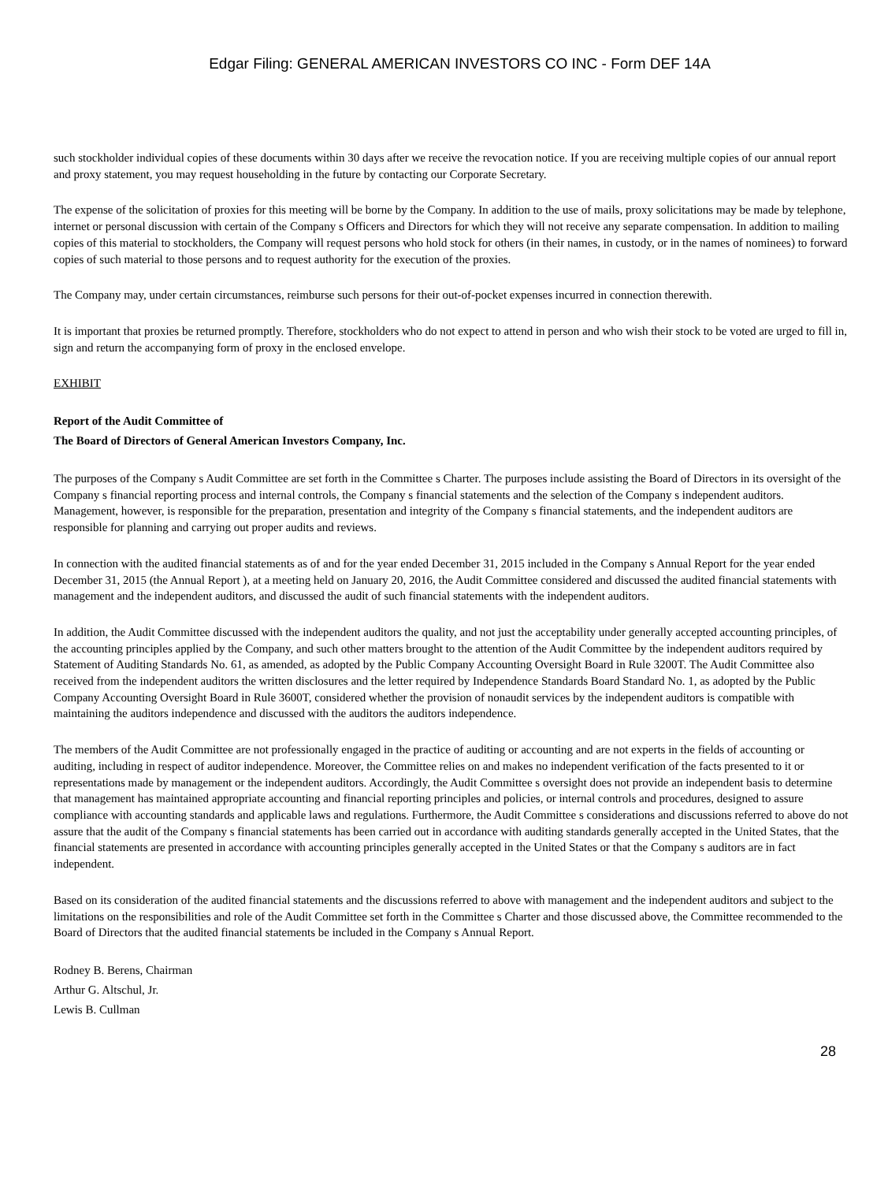Edgar Filing: GENERAL AMERICAN INVESTORS CO INC - Form DEF 14A
such stockholder individual copies of these documents within 30 days after we receive the revocation notice. If you are receiving multiple copies of our annual report and proxy statement, you may request householding in the future by contacting our Corporate Secretary.
The expense of the solicitation of proxies for this meeting will be borne by the Company. In addition to the use of mails, proxy solicitations may be made by telephone, internet or personal discussion with certain of the Company s Officers and Directors for which they will not receive any separate compensation. In addition to mailing copies of this material to stockholders, the Company will request persons who hold stock for others (in their names, in custody, or in the names of nominees) to forward copies of such material to those persons and to request authority for the execution of the proxies.
The Company may, under certain circumstances, reimburse such persons for their out-of-pocket expenses incurred in connection therewith.
It is important that proxies be returned promptly. Therefore, stockholders who do not expect to attend in person and who wish their stock to be voted are urged to fill in, sign and return the accompanying form of proxy in the enclosed envelope.
EXHIBIT
Report of the Audit Committee of
The Board of Directors of General American Investors Company, Inc.
The purposes of the Company s Audit Committee are set forth in the Committee s Charter. The purposes include assisting the Board of Directors in its oversight of the Company s financial reporting process and internal controls, the Company s financial statements and the selection of the Company s independent auditors. Management, however, is responsible for the preparation, presentation and integrity of the Company s financial statements, and the independent auditors are responsible for planning and carrying out proper audits and reviews.
In connection with the audited financial statements as of and for the year ended December 31, 2015 included in the Company s Annual Report for the year ended December 31, 2015 (the Annual Report ), at a meeting held on January 20, 2016, the Audit Committee considered and discussed the audited financial statements with management and the independent auditors, and discussed the audit of such financial statements with the independent auditors.
In addition, the Audit Committee discussed with the independent auditors the quality, and not just the acceptability under generally accepted accounting principles, of the accounting principles applied by the Company, and such other matters brought to the attention of the Audit Committee by the independent auditors required by Statement of Auditing Standards No. 61, as amended, as adopted by the Public Company Accounting Oversight Board in Rule 3200T. The Audit Committee also received from the independent auditors the written disclosures and the letter required by Independence Standards Board Standard No. 1, as adopted by the Public Company Accounting Oversight Board in Rule 3600T, considered whether the provision of nonaudit services by the independent auditors is compatible with maintaining the auditors independence and discussed with the auditors the auditors independence.
The members of the Audit Committee are not professionally engaged in the practice of auditing or accounting and are not experts in the fields of accounting or auditing, including in respect of auditor independence. Moreover, the Committee relies on and makes no independent verification of the facts presented to it or representations made by management or the independent auditors. Accordingly, the Audit Committee s oversight does not provide an independent basis to determine that management has maintained appropriate accounting and financial reporting principles and policies, or internal controls and procedures, designed to assure compliance with accounting standards and applicable laws and regulations. Furthermore, the Audit Committee s considerations and discussions referred to above do not assure that the audit of the Company s financial statements has been carried out in accordance with auditing standards generally accepted in the United States, that the financial statements are presented in accordance with accounting principles generally accepted in the United States or that the Company s auditors are in fact independent.
Based on its consideration of the audited financial statements and the discussions referred to above with management and the independent auditors and subject to the limitations on the responsibilities and role of the Audit Committee set forth in the Committee s Charter and those discussed above, the Committee recommended to the Board of Directors that the audited financial statements be included in the Company s Annual Report.
Rodney B. Berens, Chairman
Arthur G. Altschul, Jr.
Lewis B. Cullman
28